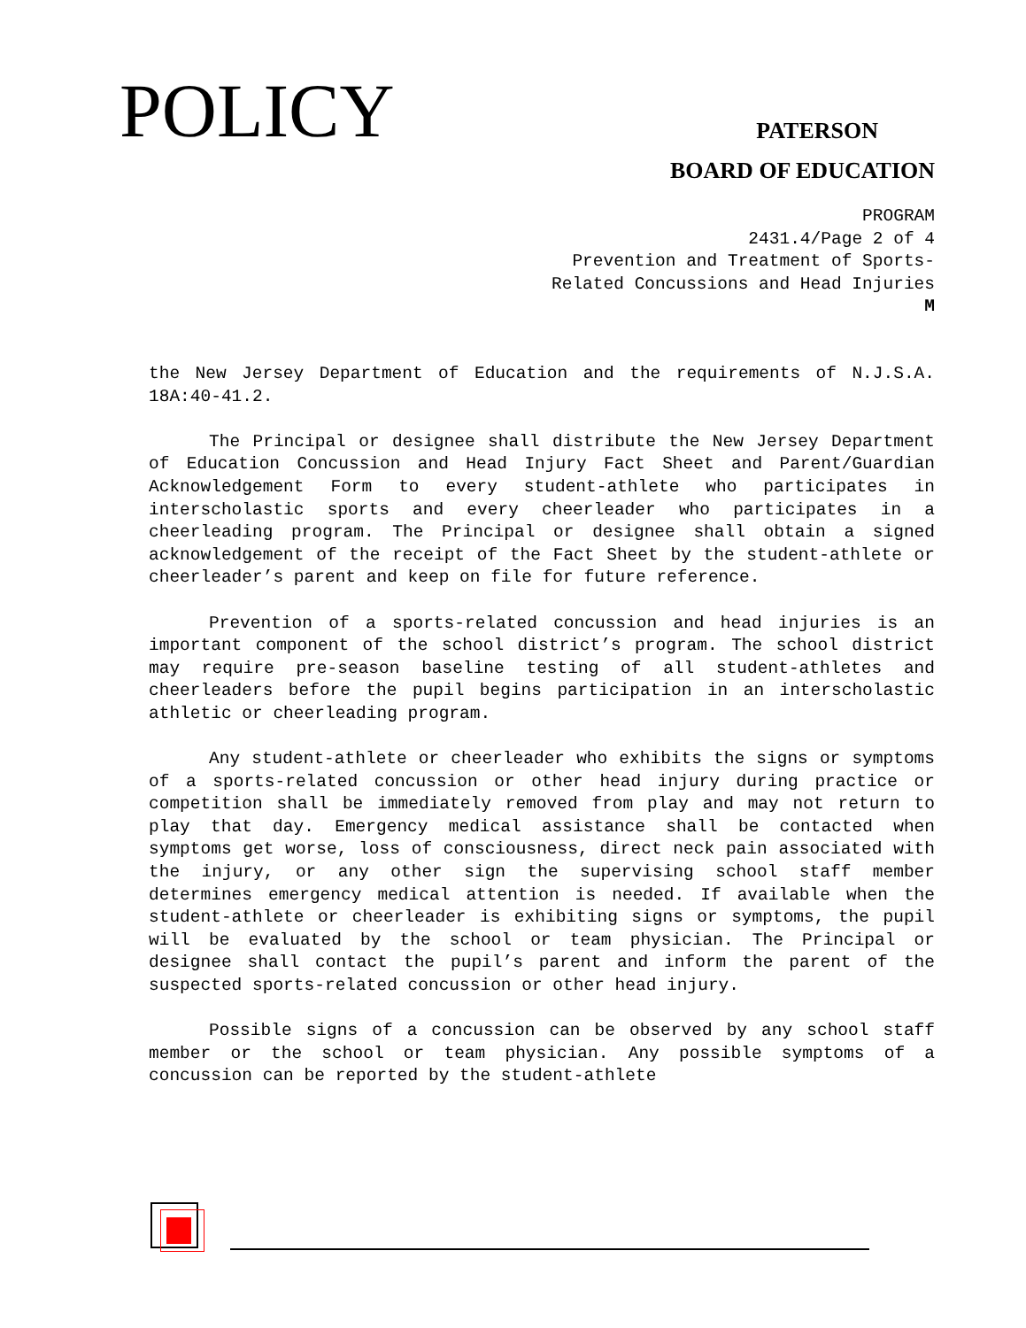POLICY
PATERSON
BOARD OF EDUCATION
PROGRAM
2431.4/Page 2 of 4
Prevention and Treatment of Sports-
Related Concussions and Head Injuries
M
the New Jersey Department of Education and the requirements of N.J.S.A. 18A:40-41.2.
The Principal or designee shall distribute the New Jersey Department of Education Concussion and Head Injury Fact Sheet and Parent/Guardian Acknowledgement Form to every student-athlete who participates in interscholastic sports and every cheerleader who participates in a cheerleading program. The Principal or designee shall obtain a signed acknowledgement of the receipt of the Fact Sheet by the student-athlete or cheerleader’s parent and keep on file for future reference.
Prevention of a sports-related concussion and head injuries is an important component of the school district’s program. The school district may require pre-season baseline testing of all student-athletes and cheerleaders before the pupil begins participation in an interscholastic athletic or cheerleading program.
Any student-athlete or cheerleader who exhibits the signs or symptoms of a sports-related concussion or other head injury during practice or competition shall be immediately removed from play and may not return to play that day. Emergency medical assistance shall be contacted when symptoms get worse, loss of consciousness, direct neck pain associated with the injury, or any other sign the supervising school staff member determines emergency medical attention is needed. If available when the student-athlete or cheerleader is exhibiting signs or symptoms, the pupil will be evaluated by the school or team physician. The Principal or designee shall contact the pupil’s parent and inform the parent of the suspected sports-related concussion or other head injury.
Possible signs of a concussion can be observed by any school staff member or the school or team physician. Any possible symptoms of a concussion can be reported by the student-athlete